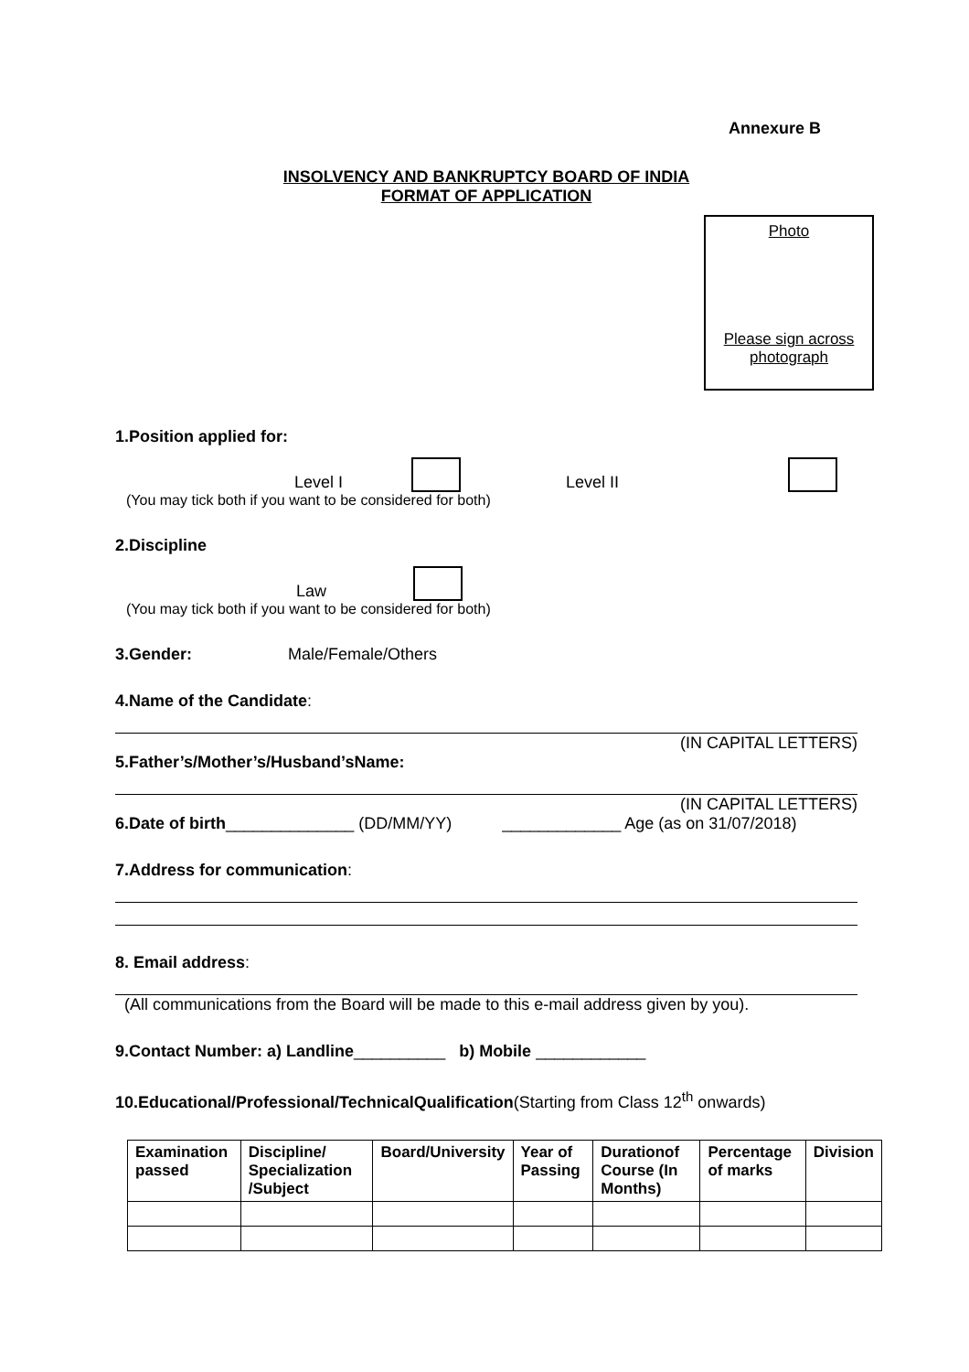Annexure B
INSOLVENCY AND BANKRUPTCY BOARD OF INDIA
FORMAT OF APPLICATION
Photo
Please sign across photograph
1.Position applied for:
Level I Level II
(You may tick both if you want to be considered for both)
2.Discipline
Law
(You may tick both if you want to be considered for both)
3.Gender: Male/Female/Others
4.Name of the Candidate:
(IN CAPITAL LETTERS)
5.Father’s/Mother’s/Husband’sName:
(IN CAPITAL LETTERS)
6.Date of birth______________ (DD/MM/YY) _____________ Age (as on 31/07/2018)
7.Address for communication:
8. Email address:
(All communications from the Board will be made to this e-mail address given by you).
9.Contact Number: a) Landline__________ b) Mobile ____________
10.Educational/Professional/TechnicalQualification(Starting from Class 12<sup>th</sup> onwards)
| Examination passed | Discipline/ Specialization /Subject | Board/University | Year of Passing | Durationof Course (In Months) | Percentage of marks | Division |
| --- | --- | --- | --- | --- | --- | --- |